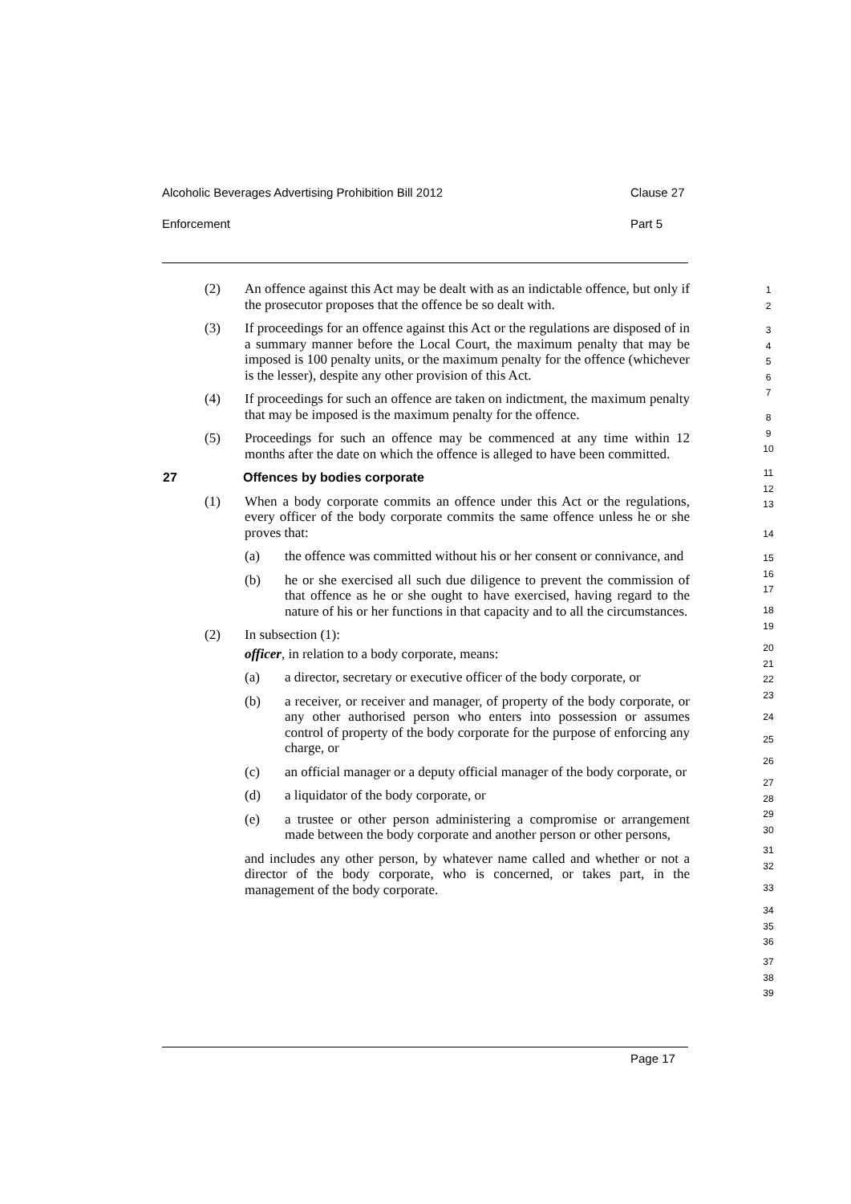Alcoholic Beverages Advertising Prohibition Bill 2012 Clause 27
Enforcement Part 5
(2) An offence against this Act may be dealt with as an indictable offence, but only if the prosecutor proposes that the offence be so dealt with.
(3) If proceedings for an offence against this Act or the regulations are disposed of in a summary manner before the Local Court, the maximum penalty that may be imposed is 100 penalty units, or the maximum penalty for the offence (whichever is the lesser), despite any other provision of this Act.
(4) If proceedings for such an offence are taken on indictment, the maximum penalty that may be imposed is the maximum penalty for the offence.
(5) Proceedings for such an offence may be commenced at any time within 12 months after the date on which the offence is alleged to have been committed.
27 Offences by bodies corporate
(1) When a body corporate commits an offence under this Act or the regulations, every officer of the body corporate commits the same offence unless he or she proves that:
(a) the offence was committed without his or her consent or connivance, and
(b) he or she exercised all such due diligence to prevent the commission of that offence as he or she ought to have exercised, having regard to the nature of his or her functions in that capacity and to all the circumstances.
(2) In subsection (1):
officer, in relation to a body corporate, means:
(a) a director, secretary or executive officer of the body corporate, or
(b) a receiver, or receiver and manager, of property of the body corporate, or any other authorised person who enters into possession or assumes control of property of the body corporate for the purpose of enforcing any charge, or
(c) an official manager or a deputy official manager of the body corporate, or
(d) a liquidator of the body corporate, or
(e) a trustee or other person administering a compromise or arrangement made between the body corporate and another person or other persons,
and includes any other person, by whatever name called and whether or not a director of the body corporate, who is concerned, or takes part, in the management of the body corporate.
1
2
3
4
5
6
7
8
9
10
11
12
13
14
15
16
17
18
19
20
21
22
23
24
25
26
27
28
29
30
31
32
33
34
35
36
37
38
39
Page 17